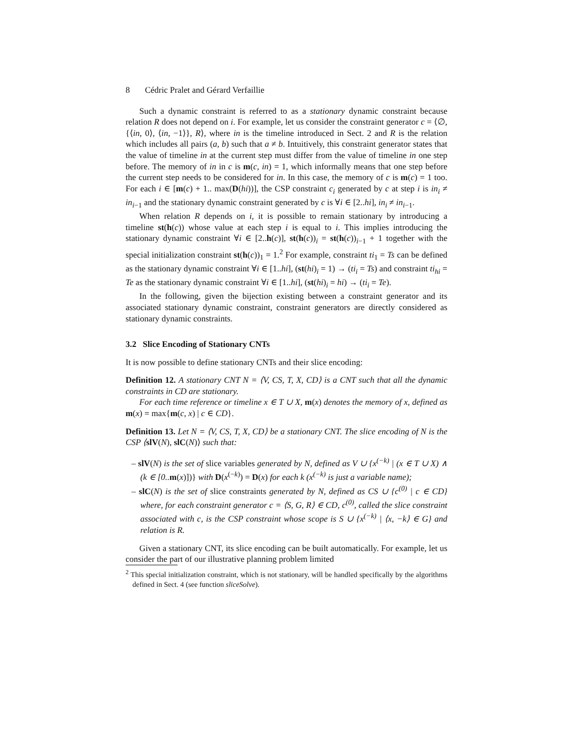8 Cédric Pralet and Gérard Verfaillie
Such a dynamic constraint is referred to as a stationary dynamic constraint because relation R does not depend on i. For example, let us consider the constraint generator c = ⟨∅, {⟨in, 0⟩, ⟨in, −1⟩}, R⟩, where in is the timeline introduced in Sect. 2 and R is the relation which includes all pairs (a, b) such that a ≠ b. Intuitively, this constraint generator states that the value of timeline in at the current step must differ from the value of timeline in one step before. The memory of in in c is m(c, in) = 1, which informally means that one step before the current step needs to be considered for in. In this case, the memory of c is m(c) = 1 too. For each i ∈ [m(c) + 1.. max(D(hi))], the CSP constraint c<sub>i</sub> generated by c at step i is in<sub>i</sub> ≠ in<sub>i−1</sub> and the stationary dynamic constraint generated by c is ∀i ∈ [2..hi], in<sub>i</sub> ≠ in<sub>i−1</sub>.
When relation R depends on i, it is possible to remain stationary by introducing a timeline st(h(c)) whose value at each step i is equal to i. This implies introducing the stationary dynamic constraint ∀i ∈ [2..h(c)], st(h(c))<sub>i</sub> = st(h(c))<sub>i−1</sub> + 1 together with the special initialization constraint st(h(c))<sub>1</sub> = 1.<sup>2</sup> For example, constraint ti<sub>1</sub> = Ts can be defined as the stationary dynamic constraint ∀i ∈ [1..hi], (st(hi)<sub>i</sub> = 1) → (ti<sub>i</sub> = Ts) and constraint ti<sub>hi</sub> = Te as the stationary dynamic constraint ∀i ∈ [1..hi], (st(hi)<sub>i</sub> = hi) → (ti<sub>i</sub> = Te).
In the following, given the bijection existing between a constraint generator and its associated stationary dynamic constraint, constraint generators are directly considered as stationary dynamic constraints.
3.2 Slice Encoding of Stationary CNTs
It is now possible to define stationary CNTs and their slice encoding:
Definition 12. A stationary CNT N = ⟨V, CS, T, X, CD⟩ is a CNT such that all the dynamic constraints in CD are stationary.
For each time reference or timeline x ∈ T ∪ X, m(x) denotes the memory of x, defined as m(x) = max{m(c, x) | c ∈ CD}.
Definition 13. Let N = ⟨V, CS, T, X, CD⟩ be a stationary CNT. The slice encoding of N is the CSP ⟨slV(N), slC(N)⟩ such that:
– slV(N) is the set of slice variables generated by N, defined as V ∪ {x<sup>(−k)</sup> | (x ∈ T ∪ X) ∧ (k ∈ [0.. m(x)])} with D(x<sup>(−k)</sup>) = D(x) for each k (x<sup>(−k)</sup> is just a variable name);
– slC(N) is the set of slice constraints generated by N, defined as CS ∪ {c<sup>(0)</sup> | c ∈ CD} where, for each constraint generator c = ⟨S, G, R⟩ ∈ CD, c<sup>(0)</sup>, called the slice constraint associated with c, is the CSP constraint whose scope is S ∪ {x<sup>(−k)</sup> | ⟨x, −k⟩ ∈ G} and relation is R.
Given a stationary CNT, its slice encoding can be built automatically. For example, let us consider the part of our illustrative planning problem limited
<sup>2</sup> This special initialization constraint, which is not stationary, will be handled specifically by the algorithms defined in Sect. 4 (see function sliceSolve).